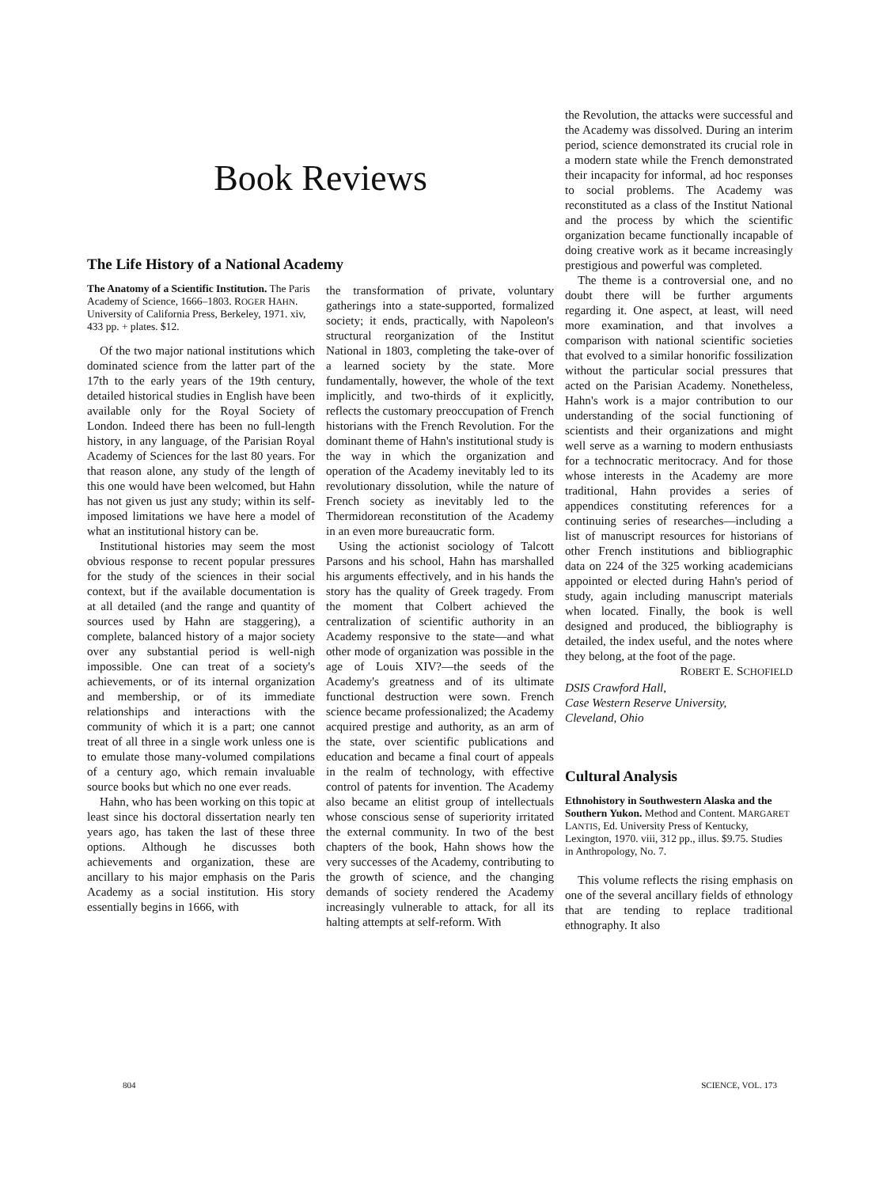Book Reviews
The Life History of a National Academy
The Anatomy of a Scientific Institution. The Paris Academy of Science, 1666–1803. ROGER HAHN. University of California Press, Berkeley, 1971. xiv, 433 pp. + plates. $12.
Of the two major national institutions which dominated science from the latter part of the 17th to the early years of the 19th century, detailed historical studies in English have been available only for the Royal Society of London. Indeed there has been no full-length history, in any language, of the Parisian Royal Academy of Sciences for the last 80 years. For that reason alone, any study of the length of this one would have been welcomed, but Hahn has not given us just any study; within its self-imposed limitations we have here a model of what an institutional history can be.
Institutional histories may seem the most obvious response to recent popular pressures for the study of the sciences in their social context, but if the available documentation is at all detailed (and the range and quantity of sources used by Hahn are staggering), a complete, balanced history of a major society over any substantial period is well-nigh impossible. One can treat of a society's achievements, or of its internal organization and membership, or of its immediate relationships and interactions with the community of which it is a part; one cannot treat of all three in a single work unless one is to emulate those many-volumed compilations of a century ago, which remain invaluable source books but which no one ever reads.
Hahn, who has been working on this topic at least since his doctoral dissertation nearly ten years ago, has taken the last of these three options. Although he discusses both achievements and organization, these are ancillary to his major emphasis on the Paris Academy as a social institution. His story essentially begins in 1666, with
the transformation of private, voluntary gatherings into a state-supported, formalized society; it ends, practically, with Napoleon's structural reorganization of the Institut National in 1803, completing the take-over of a learned society by the state. More fundamentally, however, the whole of the text implicitly, and two-thirds of it explicitly, reflects the customary preoccupation of French historians with the French Revolution. For the dominant theme of Hahn's institutional study is the way in which the organization and operation of the Academy inevitably led to its revolutionary dissolution, while the nature of French society as inevitably led to the Thermidorean reconstitution of the Academy in an even more bureaucratic form.
Using the actionist sociology of Talcott Parsons and his school, Hahn has marshalled his arguments effectively, and in his hands the story has the quality of Greek tragedy. From the moment that Colbert achieved the centralization of scientific authority in an Academy responsive to the state—and what other mode of organization was possible in the age of Louis XIV?—the seeds of the Academy's greatness and of its ultimate functional destruction were sown. French science became professionalized; the Academy acquired prestige and authority, as an arm of the state, over scientific publications and education and became a final court of appeals in the realm of technology, with effective control of patents for invention. The Academy also became an elitist group of intellectuals whose conscious sense of superiority irritated the external community. In two of the best chapters of the book, Hahn shows how the very successes of the Academy, contributing to the growth of science, and the changing demands of society rendered the Academy increasingly vulnerable to attack, for all its halting attempts at self-reform. With
the Revolution, the attacks were successful and the Academy was dissolved. During an interim period, science demonstrated its crucial role in a modern state while the French demonstrated their incapacity for informal, ad hoc responses to social problems. The Academy was reconstituted as a class of the Institut National and the process by which the scientific organization became functionally incapable of doing creative work as it became increasingly prestigious and powerful was completed.
The theme is a controversial one, and no doubt there will be further arguments regarding it. One aspect, at least, will need more examination, and that involves a comparison with national scientific societies that evolved to a similar honorific fossilization without the particular social pressures that acted on the Parisian Academy. Nonetheless, Hahn's work is a major contribution to our understanding of the social functioning of scientists and their organizations and might well serve as a warning to modern enthusiasts for a technocratic meritocracy. And for those whose interests in the Academy are more traditional, Hahn provides a series of appendices constituting references for a continuing series of researches—including a list of manuscript resources for historians of other French institutions and bibliographic data on 224 of the 325 working academicians appointed or elected during Hahn's period of study, again including manuscript materials when located. Finally, the book is well designed and produced, the bibliography is detailed, the index useful, and the notes where they belong, at the foot of the page.
ROBERT E. SCHOFIELD
DSIS Crawford Hall,
Case Western Reserve University,
Cleveland, Ohio
Cultural Analysis
Ethnohistory in Southwestern Alaska and the Southern Yukon. Method and Content. MARGARET LANTIS, Ed. University Press of Kentucky, Lexington, 1970. viii, 312 pp., illus. $9.75. Studies in Anthropology, No. 7.
This volume reflects the rising emphasis on one of the several ancillary fields of ethnology that are tending to replace traditional ethnography. It also
804 SCIENCE, VOL. 173